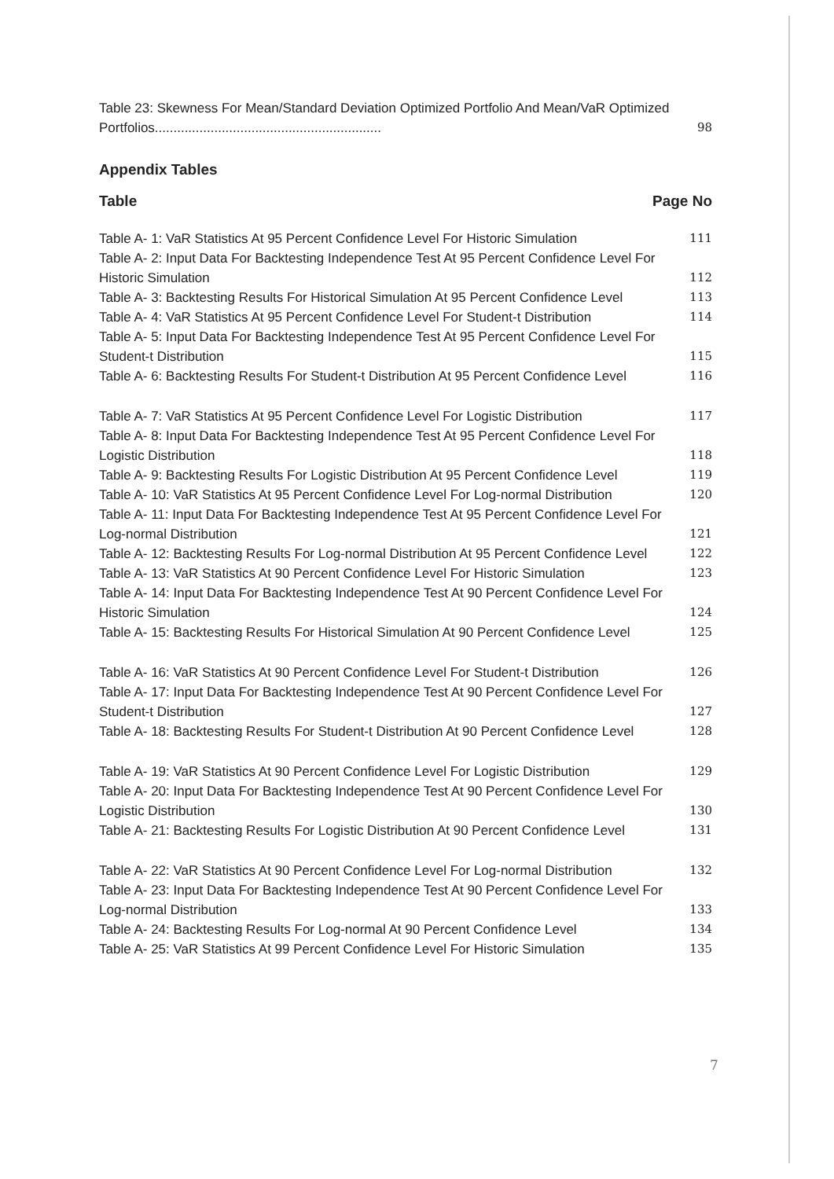Table 23: Skewness For Mean/Standard Deviation Optimized Portfolio And Mean/VaR Optimized Portfolios............................................................. 98
Appendix Tables
Table Page No
Table A- 1: VaR Statistics At 95 Percent Confidence Level For Historic Simulation 111
Table A- 2: Input Data For Backtesting Independence Test At 95 Percent Confidence Level For Historic Simulation 112
Table A- 3: Backtesting Results For Historical Simulation At 95 Percent Confidence Level 113
Table A- 4: VaR Statistics At 95 Percent Confidence Level For Student-t Distribution 114
Table A- 5: Input Data For Backtesting Independence Test At 95 Percent Confidence Level For Student-t Distribution 115
Table A- 6: Backtesting Results For Student-t Distribution At 95 Percent Confidence Level 116
Table A- 7: VaR Statistics At 95 Percent Confidence Level For Logistic Distribution 117
Table A- 8: Input Data For Backtesting Independence Test At 95 Percent Confidence Level For Logistic Distribution 118
Table A- 9: Backtesting Results For Logistic Distribution At 95 Percent Confidence Level 119
Table A- 10: VaR Statistics At 95 Percent Confidence Level For Log-normal Distribution 120
Table A- 11: Input Data For Backtesting Independence Test At 95 Percent Confidence Level For Log-normal Distribution 121
Table A- 12: Backtesting Results For Log-normal Distribution At 95 Percent Confidence Level 122
Table A- 13: VaR Statistics At 90 Percent Confidence Level For Historic Simulation 123
Table A- 14: Input Data For Backtesting Independence Test At 90 Percent Confidence Level For Historic Simulation 124
Table A- 15: Backtesting Results For Historical Simulation At 90 Percent Confidence Level 125
Table A- 16: VaR Statistics At 90 Percent Confidence Level For Student-t Distribution 126
Table A- 17: Input Data For Backtesting Independence Test At 90 Percent Confidence Level For Student-t Distribution 127
Table A- 18: Backtesting Results For Student-t Distribution At 90 Percent Confidence Level 128
Table A- 19: VaR Statistics At 90 Percent Confidence Level For Logistic Distribution 129
Table A- 20: Input Data For Backtesting Independence Test At 90 Percent Confidence Level For Logistic Distribution 130
Table A- 21: Backtesting Results For Logistic Distribution At 90 Percent Confidence Level 131
Table A- 22: VaR Statistics At 90 Percent Confidence Level For Log-normal Distribution 132
Table A- 23: Input Data For Backtesting Independence Test At 90 Percent Confidence Level For Log-normal Distribution 133
Table A- 24: Backtesting Results For Log-normal At 90 Percent Confidence Level 134
Table A- 25: VaR Statistics At 99 Percent Confidence Level For Historic Simulation 135
7